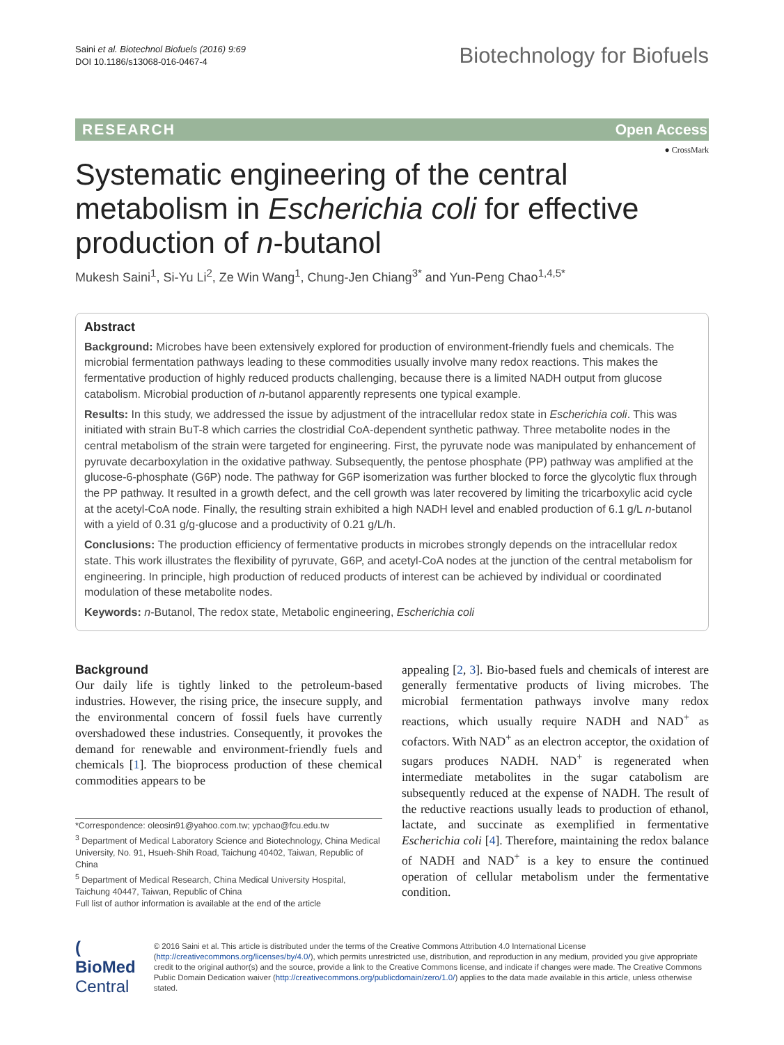Saini et al. Biotechnol Biofuels (2016) 9:69
DOI 10.1186/s13068-016-0467-4
Biotechnology for Biofuels
RESEARCH Open Access
● CrossMark
Systematic engineering of the central metabolism in Escherichia coli for effective production of n-butanol
Mukesh Saini<sup>1</sup>, Si-Yu Li<sup>2</sup>, Ze Win Wang<sup>1</sup>, Chung-Jen Chiang<sup>3*</sup> and Yun-Peng Chao<sup>1,4,5*</sup>
Abstract
Background: Microbes have been extensively explored for production of environment-friendly fuels and chemicals. The microbial fermentation pathways leading to these commodities usually involve many redox reactions. This makes the fermentative production of highly reduced products challenging, because there is a limited NADH output from glucose catabolism. Microbial production of n-butanol apparently represents one typical example.
Results: In this study, we addressed the issue by adjustment of the intracellular redox state in Escherichia coli. This was initiated with strain BuT-8 which carries the clostridial CoA-dependent synthetic pathway. Three metabolite nodes in the central metabolism of the strain were targeted for engineering. First, the pyruvate node was manipulated by enhancement of pyruvate decarboxylation in the oxidative pathway. Subsequently, the pentose phosphate (PP) pathway was amplified at the glucose-6-phosphate (G6P) node. The pathway for G6P isomerization was further blocked to force the glycolytic flux through the PP pathway. It resulted in a growth defect, and the cell growth was later recovered by limiting the tricarboxylic acid cycle at the acetyl-CoA node. Finally, the resulting strain exhibited a high NADH level and enabled production of 6.1 g/L n-butanol with a yield of 0.31 g/g-glucose and a productivity of 0.21 g/L/h.
Conclusions: The production efficiency of fermentative products in microbes strongly depends on the intracellular redox state. This work illustrates the flexibility of pyruvate, G6P, and acetyl-CoA nodes at the junction of the central metabolism for engineering. In principle, high production of reduced products of interest can be achieved by individual or coordinated modulation of these metabolite nodes.
Keywords: n-Butanol, The redox state, Metabolic engineering, Escherichia coli
Background
Our daily life is tightly linked to the petroleum-based industries. However, the rising price, the insecure supply, and the environmental concern of fossil fuels have currently overshadowed these industries. Consequently, it provokes the demand for renewable and environment-friendly fuels and chemicals [1]. The bioprocess production of these chemical commodities appears to be
*Correspondence: oleosin91@yahoo.com.tw; ypchao@fcu.edu.tw
<sup>3</sup> Department of Medical Laboratory Science and Biotechnology, China Medical University, No. 91, Hsueh-Shih Road, Taichung 40402, Taiwan, Republic of China
<sup>5</sup> Department of Medical Research, China Medical University Hospital, Taichung 40447, Taiwan, Republic of China
Full list of author information is available at the end of the article
appealing [2, 3]. Bio-based fuels and chemicals of interest are generally fermentative products of living microbes. The microbial fermentation pathways involve many redox reactions, which usually require NADH and NAD<sup>+</sup> as cofactors. With NAD<sup>+</sup> as an electron acceptor, the oxidation of sugars produces NADH. NAD<sup>+</sup> is regenerated when intermediate metabolites in the sugar catabolism are subsequently reduced at the expense of NADH. The result of the reductive reactions usually leads to production of ethanol, lactate, and succinate as exemplified in fermentative Escherichia coli [4]. Therefore, maintaining the redox balance of NADH and NAD<sup>+</sup> is a key to ensure the continued operation of cellular metabolism under the fermentative condition.
( BioMed Central
© 2016 Saini et al. This article is distributed under the terms of the Creative Commons Attribution 4.0 International License (http://creativecommons.org/licenses/by/4.0/), which permits unrestricted use, distribution, and reproduction in any medium, provided you give appropriate credit to the original author(s) and the source, provide a link to the Creative Commons license, and indicate if changes were made. The Creative Commons Public Domain Dedication waiver (http://creativecommons.org/publicdomain/zero/1.0/) applies to the data made available in this article, unless otherwise stated.